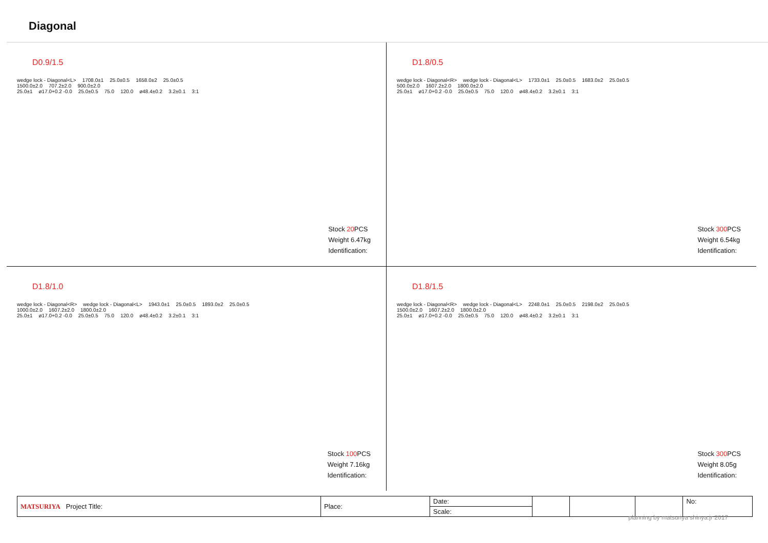Diagonal
D0.9/1.5
wedge lock - Diagonal<L> 1708.0±1 25.0±0.5 1658.0±2 25.0±0.5
1500.0±2.0 707.2±2.0 900.0±2.0
25.0±1 ø17.0+0.2 -0.0 25.0±0.5 75.0 120.0 ø48.4±0.2 3.2±0.1 3:1
Stock 20 PCS
Weight 6.47kg
Identification:
D1.8/0.5
wedge lock - Diagonal<R> wedge lock - Diagonal<L> 1733.0±1 25.0±0.5 1683.0±2 25.0±0.5
500.0±2.0 1607.2±2.0 1800.0±2.0
25.0±1 ø17.0+0.2 -0.0 25.0±0.5 75.0 120.0 ø48.4±0.2 3.2±0.1 3:1
Stock 300 PCS
Weight 6.54kg
Identification:
D1.8/1.0
wedge lock - Diagonal<R> wedge lock - Diagonal<L> 1943.0±1 25.0±0.5 1893.0±2 25.0±0.5
1000.0±2.0 1607.2±2.0 1800.0±2.0
25.0±1 ø17.0+0.2 -0.0 25.0±0.5 75.0 120.0 ø48.4±0.2 3.2±0.1 3:1
Stock 100 PCS
Weight 7.16kg
Identification:
D1.8/1.5
wedge lock - Diagonal<R> wedge lock - Diagonal<L> 2248.0±1 25.0±0.5 2198.0±2 25.0±0.5
1500.0±2.0 1607.2±2.0 1800.0±2.0
25.0±1 ø17.0+0.2 -0.0 25.0±0.5 75.0 120.0 ø48.4±0.2 3.2±0.1 3:1
Stock 300 PCS
Weight 8.05g
Identification:
| MATSURIYA Project Title: | Place: | Date: | | | | No: |
| | | Scale: | | | | |
planning by matsuriya shinya.jr 2017